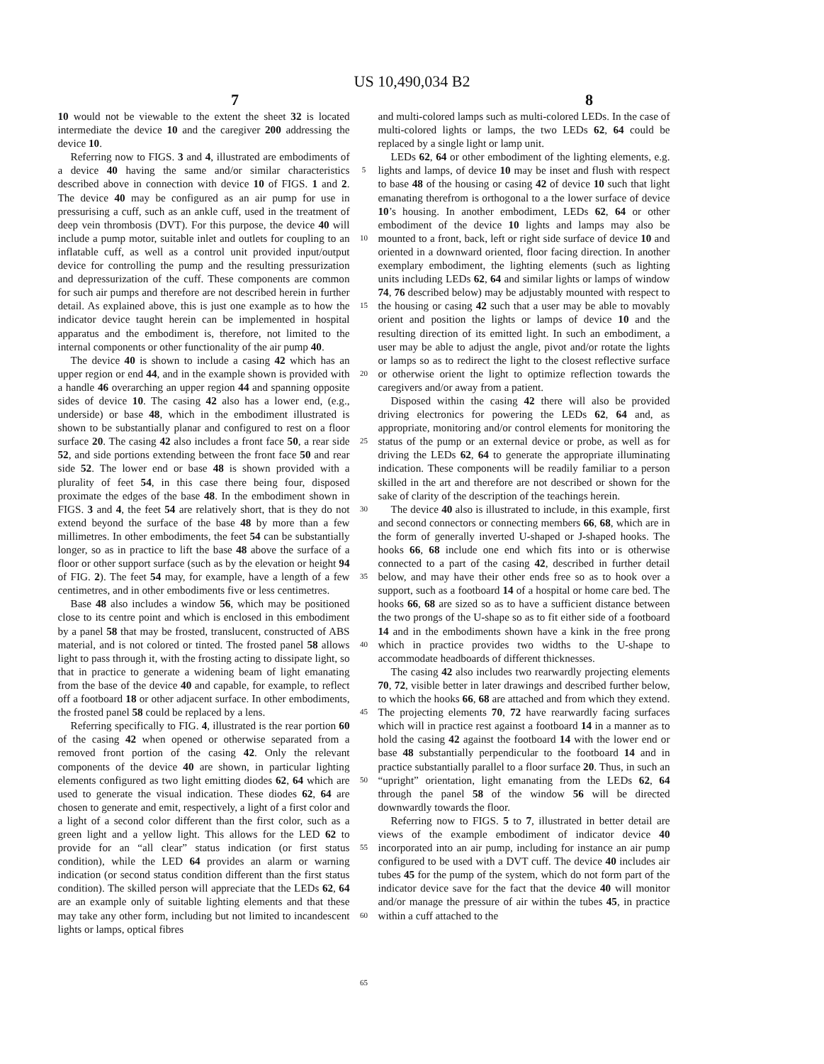US 10,490,034 B2
7 8
10 would not be viewable to the extent the sheet 32 is located intermediate the device 10 and the caregiver 200 addressing the device 10.
Referring now to FIGS. 3 and 4, illustrated are embodiments of a device 40 having the same and/or similar characteristics described above in connection with device 10 of FIGS. 1 and 2. The device 40 may be configured as an air pump for use in pressurising a cuff, such as an ankle cuff, used in the treatment of deep vein thrombosis (DVT). For this purpose, the device 40 will include a pump motor, suitable inlet and outlets for coupling to an inflatable cuff, as well as a control unit provided input/output device for controlling the pump and the resulting pressurization and depressurization of the cuff. These components are common for such air pumps and therefore are not described herein in further detail. As explained above, this is just one example as to how the indicator device taught herein can be implemented in hospital apparatus and the embodiment is, therefore, not limited to the internal components or other functionality of the air pump 40.
The device 40 is shown to include a casing 42 which has an upper region or end 44, and in the example shown is provided with a handle 46 overarching an upper region 44 and spanning opposite sides of device 10. The casing 42 also has a lower end, (e.g., underside) or base 48, which in the embodiment illustrated is shown to be substantially planar and configured to rest on a floor surface 20. The casing 42 also includes a front face 50, a rear side 52, and side portions extending between the front face 50 and rear side 52. The lower end or base 48 is shown provided with a plurality of feet 54, in this case there being four, disposed proximate the edges of the base 48. In the embodiment shown in FIGS. 3 and 4, the feet 54 are relatively short, that is they do not extend beyond the surface of the base 48 by more than a few millimetres. In other embodiments, the feet 54 can be substantially longer, so as in practice to lift the base 48 above the surface of a floor or other support surface (such as by the elevation or height 94 of FIG. 2). The feet 54 may, for example, have a length of a few centimetres, and in other embodiments five or less centimetres.
Base 48 also includes a window 56, which may be positioned close to its centre point and which is enclosed in this embodiment by a panel 58 that may be frosted, translucent, constructed of ABS material, and is not colored or tinted. The frosted panel 58 allows light to pass through it, with the frosting acting to dissipate light, so that in practice to generate a widening beam of light emanating from the base of the device 40 and capable, for example, to reflect off a footboard 18 or other adjacent surface. In other embodiments, the frosted panel 58 could be replaced by a lens.
Referring specifically to FIG. 4, illustrated is the rear portion 60 of the casing 42 when opened or otherwise separated from a removed front portion of the casing 42. Only the relevant components of the device 40 are shown, in particular lighting elements configured as two light emitting diodes 62, 64 which are used to generate the visual indication. These diodes 62, 64 are chosen to generate and emit, respectively, a light of a first color and a light of a second color different than the first color, such as a green light and a yellow light. This allows for the LED 62 to provide for an “all clear” status indication (or first status condition), while the LED 64 provides an alarm or warning indication (or second status condition different than the first status condition). The skilled person will appreciate that the LEDs 62, 64 are an example only of suitable lighting elements and that these may take any other form, including but not limited to incandescent lights or lamps, optical fibres
5
10
15
20
25
30
35
40
45
50
55
60
65
and multi-colored lamps such as multi-colored LEDs. In the case of multi-colored lights or lamps, the two LEDs 62, 64 could be replaced by a single light or lamp unit.
LEDs 62, 64 or other embodiment of the lighting elements, e.g. lights and lamps, of device 10 may be inset and flush with respect to base 48 of the housing or casing 42 of device 10 such that light emanating therefrom is orthogonal to a the lower surface of device 10’s housing. In another embodiment, LEDs 62, 64 or other embodiment of the device 10 lights and lamps may also be mounted to a front, back, left or right side surface of device 10 and oriented in a downward oriented, floor facing direction. In another exemplary embodiment, the lighting elements (such as lighting units including LEDs 62, 64 and similar lights or lamps of window 74, 76 described below) may be adjustably mounted with respect to the housing or casing 42 such that a user may be able to movably orient and position the lights or lamps of device 10 and the resulting direction of its emitted light. In such an embodiment, a user may be able to adjust the angle, pivot and/or rotate the lights or lamps so as to redirect the light to the closest reflective surface or otherwise orient the light to optimize reflection towards the caregivers and/or away from a patient.
Disposed within the casing 42 there will also be provided driving electronics for powering the LEDs 62, 64 and, as appropriate, monitoring and/or control elements for monitoring the status of the pump or an external device or probe, as well as for driving the LEDs 62, 64 to generate the appropriate illuminating indication. These components will be readily familiar to a person skilled in the art and therefore are not described or shown for the sake of clarity of the description of the teachings herein.
The device 40 also is illustrated to include, in this example, first and second connectors or connecting members 66, 68, which are in the form of generally inverted U-shaped or J-shaped hooks. The hooks 66, 68 include one end which fits into or is otherwise connected to a part of the casing 42, described in further detail below, and may have their other ends free so as to hook over a support, such as a footboard 14 of a hospital or home care bed. The hooks 66, 68 are sized so as to have a sufficient distance between the two prongs of the U-shape so as to fit either side of a footboard 14 and in the embodiments shown have a kink in the free prong which in practice provides two widths to the U-shape to accommodate headboards of different thicknesses.
The casing 42 also includes two rearwardly projecting elements 70, 72, visible better in later drawings and described further below, to which the hooks 66, 68 are attached and from which they extend. The projecting elements 70, 72 have rearwardly facing surfaces which will in practice rest against a footboard 14 in a manner as to hold the casing 42 against the footboard 14 with the lower end or base 48 substantially perpendicular to the footboard 14 and in practice substantially parallel to a floor surface 20. Thus, in such an “upright” orientation, light emanating from the LEDs 62, 64 through the panel 58 of the window 56 will be directed downwardly towards the floor.
Referring now to FIGS. 5 to 7, illustrated in better detail are views of the example embodiment of indicator device 40 incorporated into an air pump, including for instance an air pump configured to be used with a DVT cuff. The device 40 includes air tubes 45 for the pump of the system, which do not form part of the indicator device save for the fact that the device 40 will monitor and/or manage the pressure of air within the tubes 45, in practice within a cuff attached to the